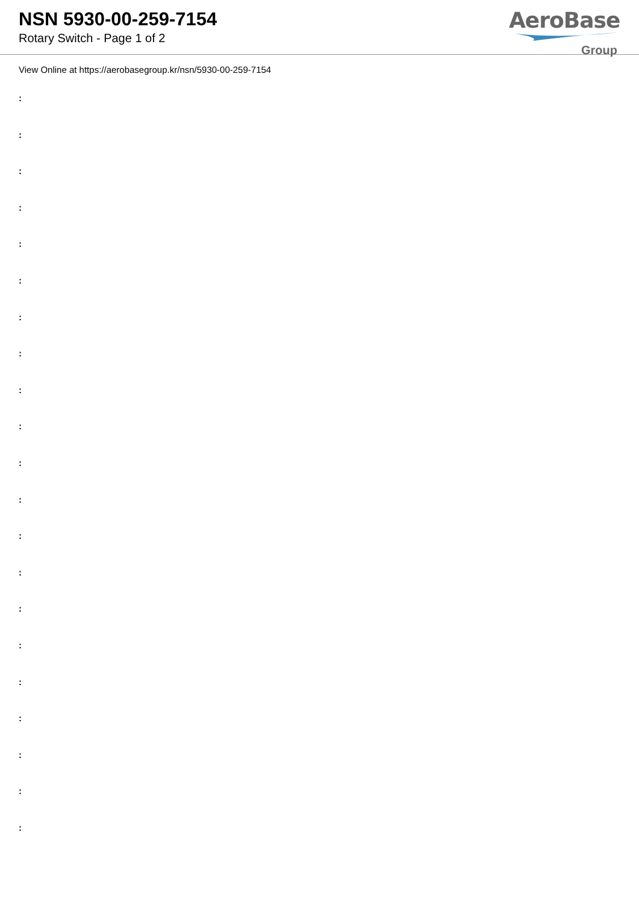NSN 5930-00-259-7154
Rotary Switch - Page 1 of 2
AeroBase
Group
View Online at https://aerobasegroup.kr/nsn/5930-00-259-7154
:
:
:
:
:
:
:
:
:
:
:
:
:
:
:
:
:
:
:
:
: